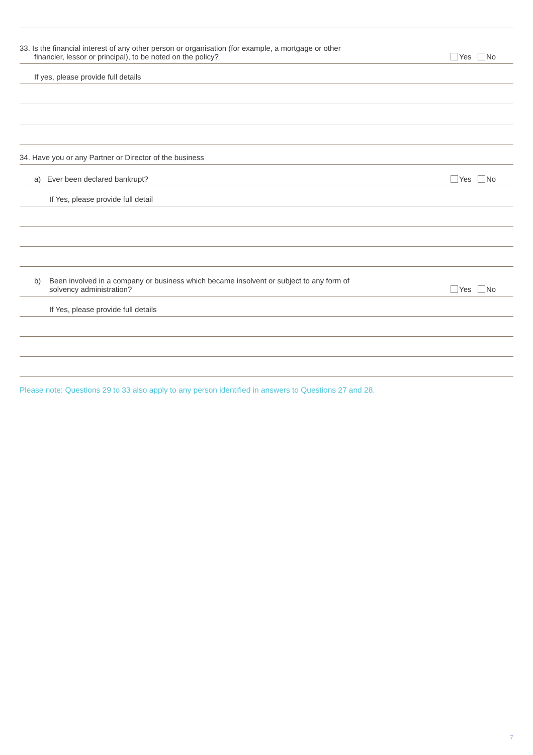33. Is the financial interest of any other person or organisation (for example, a mortgage or other
financier, lessor or principal), to be noted on the policy?
Yes No
If yes, please provide full details
34. Have you or any Partner or Director of the business
a) Ever been declared bankrupt?
Yes No
If Yes, please provide full detail
b) Been involved in a company or business which became insolvent or subject to any form of
solvency administration?
Yes No
If Yes, please provide full details
Please note: Questions 29 to 33 also apply to any person identified in answers to Questions 27 and 28.
7